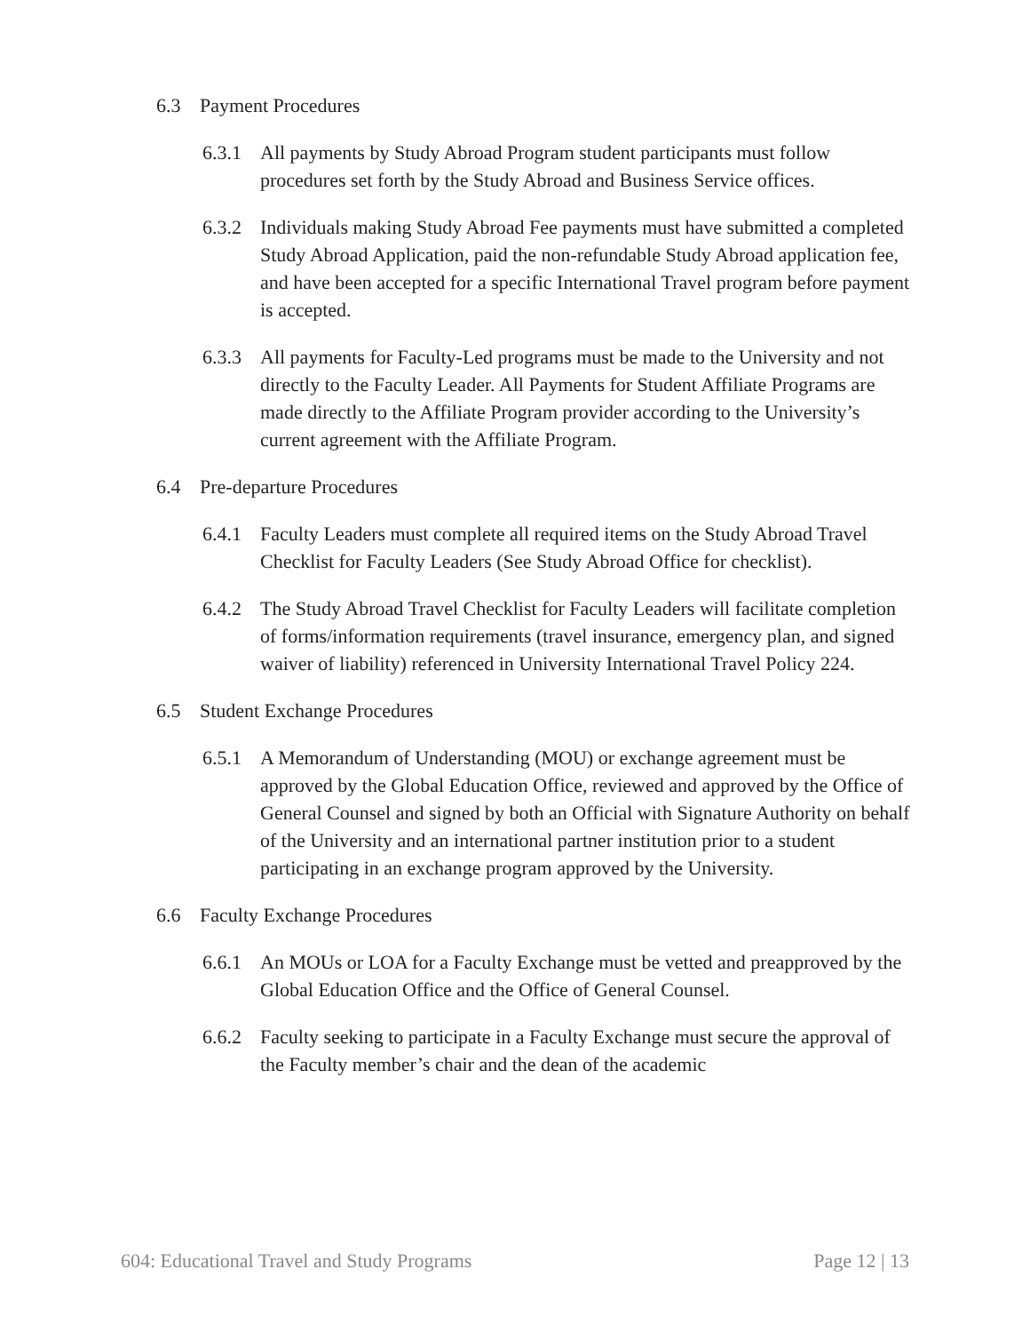6.3 Payment Procedures
6.3.1 All payments by Study Abroad Program student participants must follow procedures set forth by the Study Abroad and Business Service offices.
6.3.2 Individuals making Study Abroad Fee payments must have submitted a completed Study Abroad Application, paid the non-refundable Study Abroad application fee, and have been accepted for a specific International Travel program before payment is accepted.
6.3.3 All payments for Faculty-Led programs must be made to the University and not directly to the Faculty Leader. All Payments for Student Affiliate Programs are made directly to the Affiliate Program provider according to the University’s current agreement with the Affiliate Program.
6.4 Pre-departure Procedures
6.4.1 Faculty Leaders must complete all required items on the Study Abroad Travel Checklist for Faculty Leaders (See Study Abroad Office for checklist).
6.4.2 The Study Abroad Travel Checklist for Faculty Leaders will facilitate completion of forms/information requirements (travel insurance, emergency plan, and signed waiver of liability) referenced in University International Travel Policy 224.
6.5 Student Exchange Procedures
6.5.1 A Memorandum of Understanding (MOU) or exchange agreement must be approved by the Global Education Office, reviewed and approved by the Office of General Counsel and signed by both an Official with Signature Authority on behalf of the University and an international partner institution prior to a student participating in an exchange program approved by the University.
6.6 Faculty Exchange Procedures
6.6.1 An MOUs or LOA for a Faculty Exchange must be vetted and preapproved by the Global Education Office and the Office of General Counsel.
6.6.2 Faculty seeking to participate in a Faculty Exchange must secure the approval of the Faculty member’s chair and the dean of the academic
604: Educational Travel and Study Programs Page 12 | 13